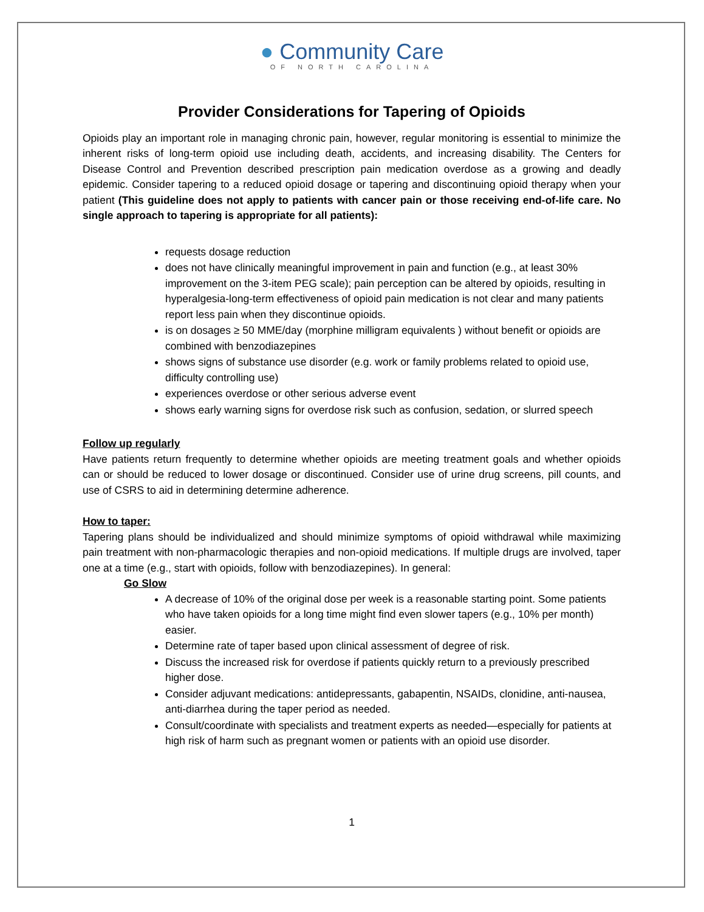● Community Care
OF NORTH CAROLINA
Provider Considerations for Tapering of Opioids
Opioids play an important role in managing chronic pain, however, regular monitoring is essential to minimize the inherent risks of long-term opioid use including death, accidents, and increasing disability. The Centers for Disease Control and Prevention described prescription pain medication overdose as a growing and deadly epidemic. Consider tapering to a reduced opioid dosage or tapering and discontinuing opioid therapy when your patient (This guideline does not apply to patients with cancer pain or those receiving end-of-life care. No single approach to tapering is appropriate for all patients):
requests dosage reduction
does not have clinically meaningful improvement in pain and function (e.g., at least 30% improvement on the 3-item PEG scale); pain perception can be altered by opioids, resulting in hyperalgesia-long-term effectiveness of opioid pain medication is not clear and many patients report less pain when they discontinue opioids.
is on dosages ≥ 50 MME/day (morphine milligram equivalents ) without benefit or opioids are combined with benzodiazepines
shows signs of substance use disorder (e.g. work or family problems related to opioid use, difficulty controlling use)
experiences overdose or other serious adverse event
shows early warning signs for overdose risk such as confusion, sedation, or slurred speech
Follow up regularly
Have patients return frequently to determine whether opioids are meeting treatment goals and whether opioids can or should be reduced to lower dosage or discontinued. Consider use of urine drug screens, pill counts, and use of CSRS to aid in determining determine adherence.
How to taper:
Tapering plans should be individualized and should minimize symptoms of opioid withdrawal while maximizing pain treatment with non-pharmacologic therapies and non-opioid medications. If multiple drugs are involved, taper one at a time (e.g., start with opioids, follow with benzodiazepines). In general:
Go Slow
A decrease of 10% of the original dose per week is a reasonable starting point. Some patients who have taken opioids for a long time might find even slower tapers (e.g., 10% per month) easier.
Determine rate of taper based upon clinical assessment of degree of risk.
Discuss the increased risk for overdose if patients quickly return to a previously prescribed higher dose.
Consider adjuvant medications: antidepressants, gabapentin, NSAIDs, clonidine, anti-nausea, anti-diarrhea during the taper period as needed.
Consult/coordinate with specialists and treatment experts as needed—especially for patients at high risk of harm such as pregnant women or patients with an opioid use disorder.
1